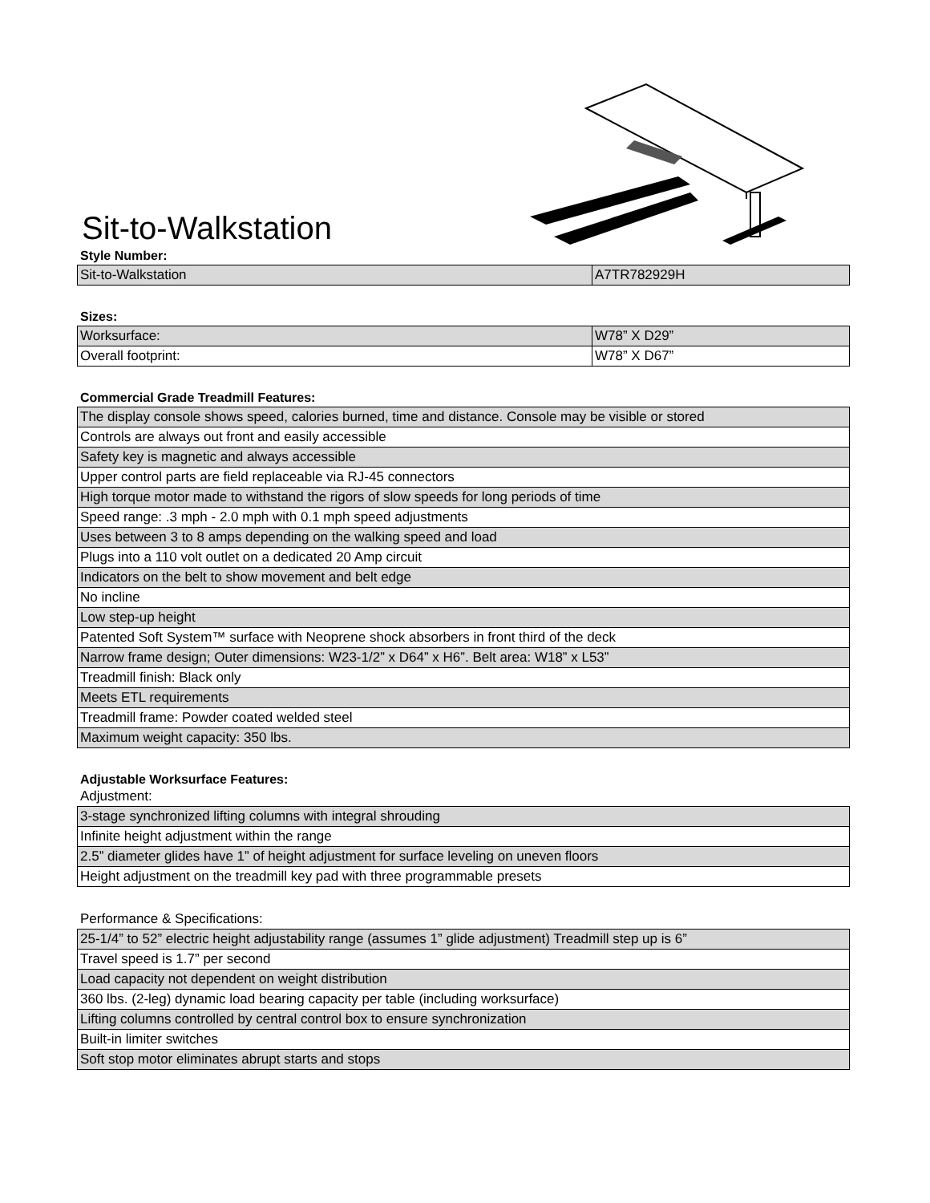Sit-to-Walkstation
Style Number:
| Sit-to-Walkstation | A7TR782929H |
Sizes:
| Worksurface: | W78” X D29” |
| Overall footprint: | W78” X D67” |
Commercial Grade Treadmill Features:
| The display console shows speed, calories burned, time and distance. Console may be visible or stored |
| Controls are always out front and easily accessible |
| Safety key is magnetic and always accessible |
| Upper control parts are field replaceable via RJ-45 connectors |
| High torque motor made to withstand the rigors of slow speeds for long periods of time |
| Speed range: .3 mph - 2.0 mph with 0.1 mph speed adjustments |
| Uses between 3 to 8 amps depending on the walking speed and load |
| Plugs into a 110 volt outlet on a dedicated 20 Amp circuit |
| Indicators on the belt to show movement and belt edge |
| No incline |
| Low step-up height |
| Patented Soft System™ surface with Neoprene shock absorbers in front third of the deck |
| Narrow frame design; Outer dimensions: W23-1/2” x D64” x H6”. Belt area: W18” x L53” |
| Treadmill finish: Black only |
| Meets ETL requirements |
| Treadmill frame: Powder coated welded steel |
| Maximum weight capacity: 350 lbs. |
Adjustable Worksurface Features:
Adjustment:
| 3-stage synchronized lifting columns with integral shrouding |
| Infinite height adjustment within the range |
| 2.5” diameter glides have 1” of height adjustment for surface leveling on uneven floors |
| Height adjustment on the treadmill key pad with three programmable presets |
Performance & Specifications:
| 25-1/4” to 52” electric height adjustability range (assumes 1” glide adjustment) Treadmill step up is 6” |
| Travel speed is 1.7” per second |
| Load capacity not dependent on weight distribution |
| 360 lbs. (2-leg) dynamic load bearing capacity per table (including worksurface) |
| Lifting columns controlled by central control box to ensure synchronization |
| Built-in limiter switches |
| Soft stop motor eliminates abrupt starts and stops |